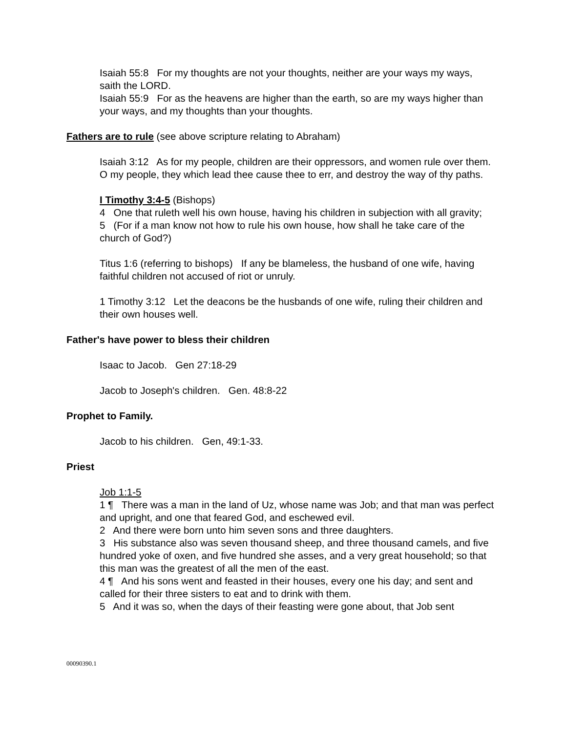Isaiah 55:8 For my thoughts are not your thoughts, neither are your ways my ways, saith the LORD.
Isaiah 55:9 For as the heavens are higher than the earth, so are my ways higher than your ways, and my thoughts than your thoughts.
Fathers are to rule (see above scripture relating to Abraham)
Isaiah 3:12 As for my people, children are their oppressors, and women rule over them. O my people, they which lead thee cause thee to err, and destroy the way of thy paths.
I Timothy 3:4-5 (Bishops)
4 One that ruleth well his own house, having his children in subjection with all gravity;
5 (For if a man know not how to rule his own house, how shall he take care of the church of God?)
Titus 1:6 (referring to bishops) If any be blameless, the husband of one wife, having faithful children not accused of riot or unruly.
1 Timothy 3:12 Let the deacons be the husbands of one wife, ruling their children and their own houses well.
Father's have power to bless their children
Isaac to Jacob. Gen 27:18-29
Jacob to Joseph's children. Gen. 48:8-22
Prophet to Family.
Jacob to his children. Gen, 49:1-33.
Priest
Job 1:1-5
1 ¶ There was a man in the land of Uz, whose name was Job; and that man was perfect and upright, and one that feared God, and eschewed evil.
2 And there were born unto him seven sons and three daughters.
3 His substance also was seven thousand sheep, and three thousand camels, and five hundred yoke of oxen, and five hundred she asses, and a very great household; so that this man was the greatest of all the men of the east.
4 ¶ And his sons went and feasted in their houses, every one his day; and sent and called for their three sisters to eat and to drink with them.
5 And it was so, when the days of their feasting were gone about, that Job sent
00090390.1